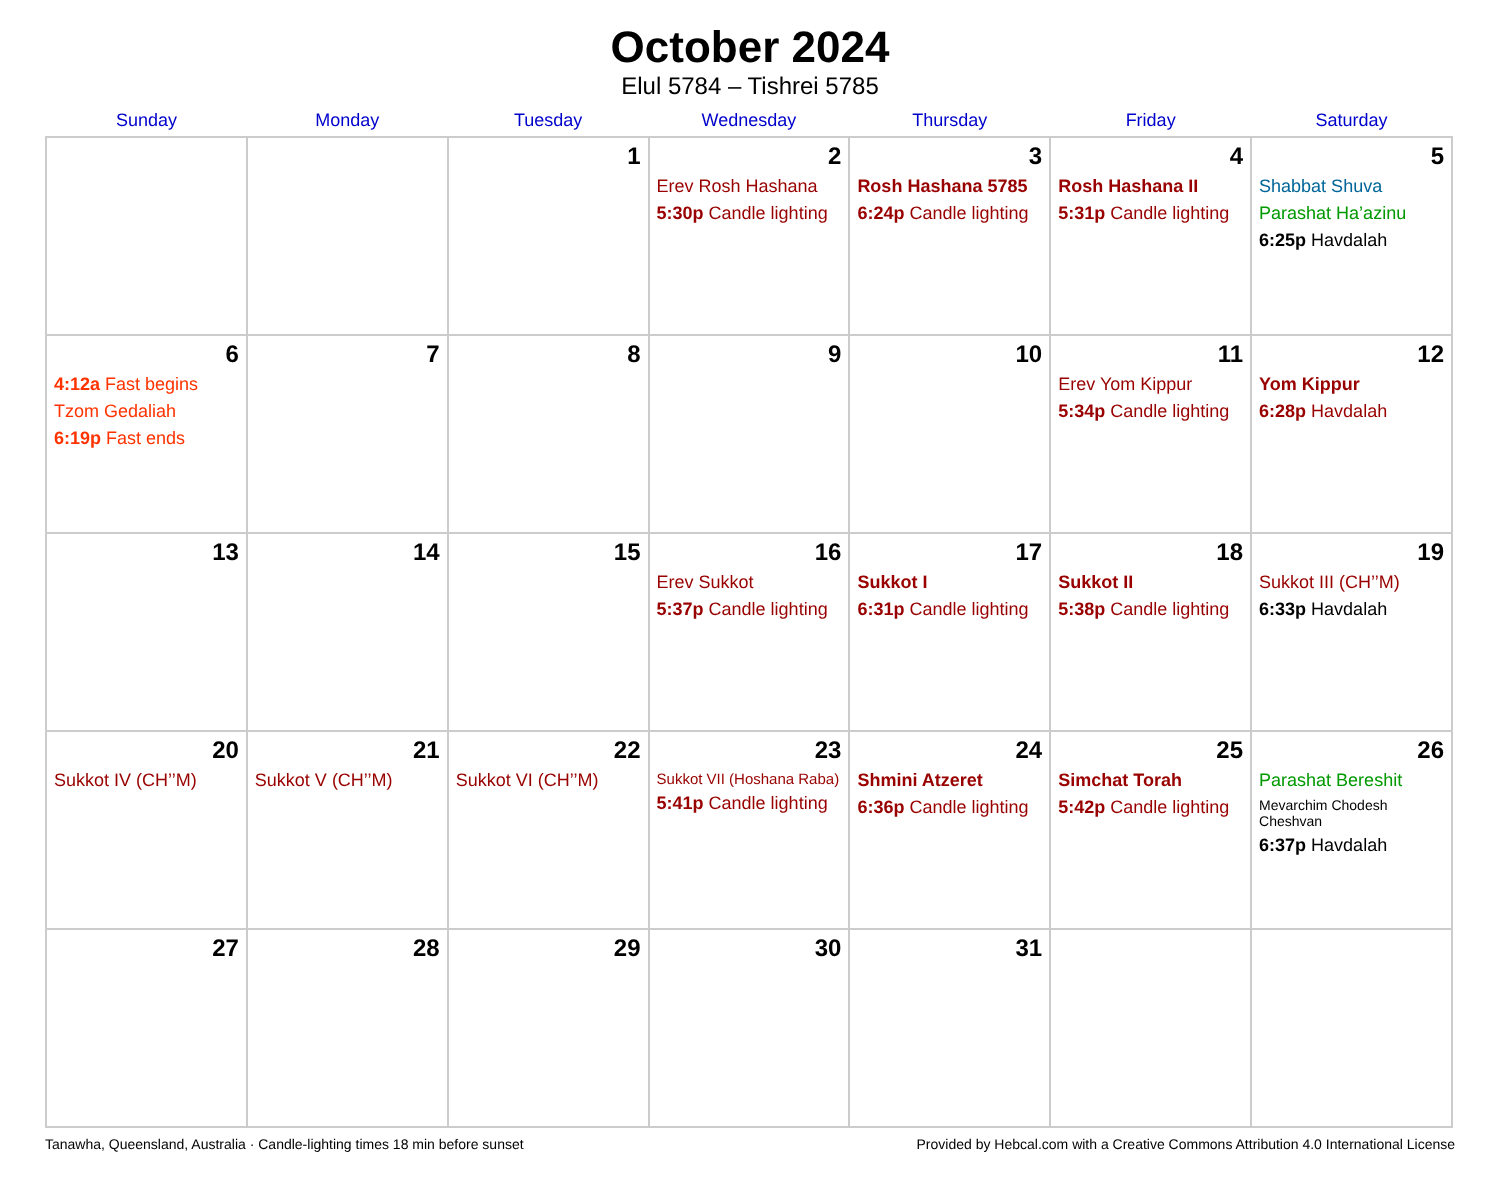October 2024
Elul 5784 – Tishrei 5785
| Sunday | Monday | Tuesday | Wednesday | Thursday | Friday | Saturday |
| --- | --- | --- | --- | --- | --- | --- |
| | | 1 | 2 Erev Rosh Hashana 5:30p Candle lighting | 3 Rosh Hashana 5785 6:24p Candle lighting | 4 Rosh Hashana II 5:31p Candle lighting | 5 Shabbat Shuva Parashat Ha’azinu 6:25p Havdalah |
| 6 4:12a Fast begins Tzom Gedaliah 6:19p Fast ends | 7 | 8 | 9 | 10 | 11 Erev Yom Kippur 5:34p Candle lighting | 12 Yom Kippur 6:28p Havdalah |
| 13 | 14 | 15 | 16 Erev Sukkot 5:37p Candle lighting | 17 Sukkot I 6:31p Candle lighting | 18 Sukkot II 5:38p Candle lighting | 19 Sukkot III (CH’’M) 6:33p Havdalah |
| 20 Sukkot IV (CH’’M) | 21 Sukkot V (CH’’M) | 22 Sukkot VI (CH’’M) | 23 Sukkot VII (Hoshana Raba) 5:41p Candle lighting | 24 Shmini Atzeret 6:36p Candle lighting | 25 Simchat Torah 5:42p Candle lighting | 26 Parashat Bereshit Mevarchim Chodesh Cheshvan 6:37p Havdalah |
| 27 | 28 | 29 | 30 | 31 | | |
Tanawha, Queensland, Australia · Candle-lighting times 18 min before sunset Provided by Hebcal.com with a Creative Commons Attribution 4.0 International License